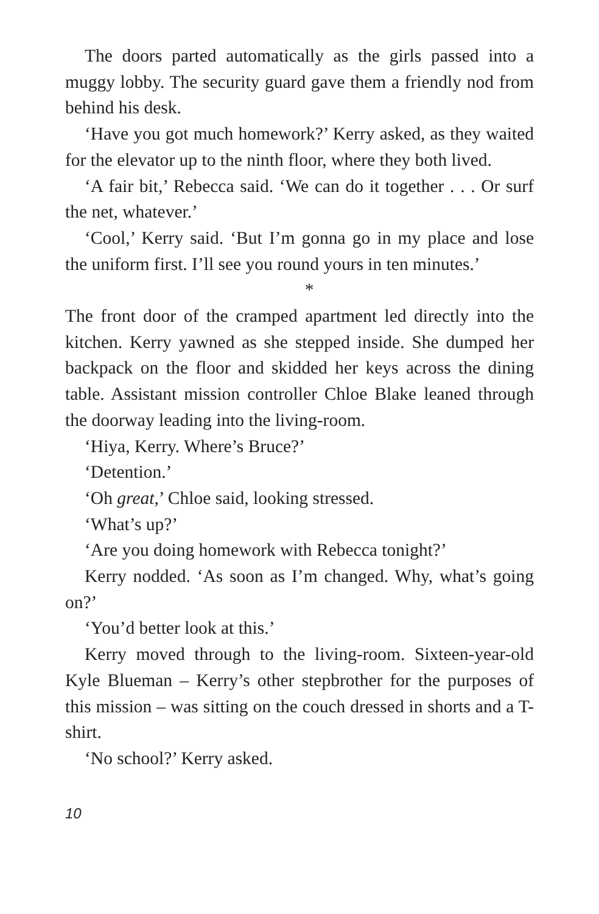The doors parted automatically as the girls passed into a muggy lobby. The security guard gave them a friendly nod from behind his desk.
‘Have you got much homework?’ Kerry asked, as they waited for the elevator up to the ninth floor, where they both lived.
‘A fair bit,’ Rebecca said. ‘We can do it together . . . Or surf the net, whatever.’
‘Cool,’ Kerry said. ‘But I’m gonna go in my place and lose the uniform first. I’ll see you round yours in ten minutes.’
*
The front door of the cramped apartment led directly into the kitchen. Kerry yawned as she stepped inside. She dumped her backpack on the floor and skidded her keys across the dining table. Assistant mission controller Chloe Blake leaned through the doorway leading into the living-room.
‘Hiya, Kerry. Where’s Bruce?’
‘Detention.’
‘Oh great,’ Chloe said, looking stressed.
‘What’s up?’
‘Are you doing homework with Rebecca tonight?’
Kerry nodded. ‘As soon as I’m changed. Why, what’s going on?’
‘You’d better look at this.’
Kerry moved through to the living-room. Sixteen-year-old Kyle Blueman – Kerry’s other stepbrother for the purposes of this mission – was sitting on the couch dressed in shorts and a T-shirt.
‘No school?’ Kerry asked.
10